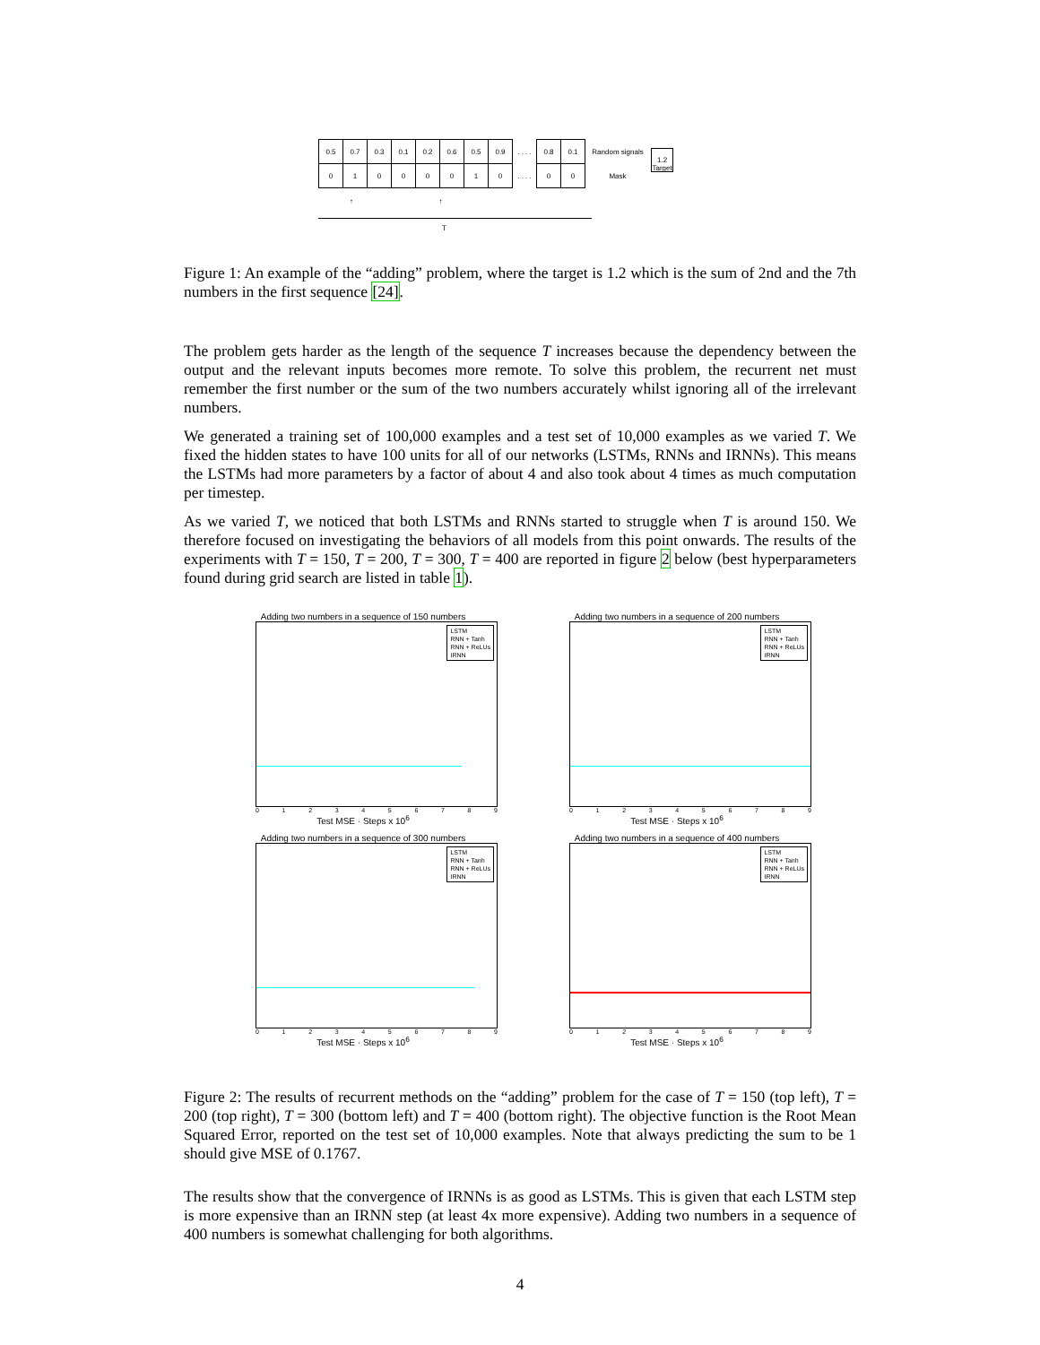| 0.5 | 0.7 | 0.3 | 0.1 | 0.2 | 0.6 | 0.5 | 0.9 | . . . . | 0.8 | 0.1 | Random signals | 1.2 Target |
| 0 | 1 | 0 | 0 | 0 | 0 | 1 | 0 | . . . . | 0 | 0 | Mask | |
↑ ↑
T
Figure 1: An example of the “adding” problem, where the target is 1.2 which is the sum of 2nd and the 7th numbers in the first sequence [24].
The problem gets harder as the length of the sequence T increases because the dependency between the output and the relevant inputs becomes more remote. To solve this problem, the recurrent net must remember the first number or the sum of the two numbers accurately whilst ignoring all of the irrelevant numbers.
We generated a training set of 100,000 examples and a test set of 10,000 examples as we varied T. We fixed the hidden states to have 100 units for all of our networks (LSTMs, RNNs and IRNNs). This means the LSTMs had more parameters by a factor of about 4 and also took about 4 times as much computation per timestep.
As we varied T, we noticed that both LSTMs and RNNs started to struggle when T is around 150. We therefore focused on investigating the behaviors of all models from this point onwards. The results of the experiments with T = 150, T = 200, T = 300, T = 400 are reported in figure 2 below (best hyperparameters found during grid search are listed in table 1).
Adding two numbers in a sequence of 150 numbers
LSTM
RNN + Tanh
RNN + ReLUs
IRNN
0123456789
Test MSE · Steps x 10<sup>6</sup>
Adding two numbers in a sequence of 200 numbers
LSTM
RNN + Tanh
RNN + ReLUs
IRNN
0123456789
Test MSE · Steps x 10<sup>6</sup>
Adding two numbers in a sequence of 300 numbers
LSTM
RNN + Tanh
RNN + ReLUs
IRNN
0123456789
Test MSE · Steps x 10<sup>6</sup>
Adding two numbers in a sequence of 400 numbers
LSTM
RNN + Tanh
RNN + ReLUs
IRNN
0123456789
Test MSE · Steps x 10<sup>6</sup>
Figure 2: The results of recurrent methods on the “adding” problem for the case of T = 150 (top left), T = 200 (top right), T = 300 (bottom left) and T = 400 (bottom right). The objective function is the Root Mean Squared Error, reported on the test set of 10,000 examples. Note that always predicting the sum to be 1 should give MSE of 0.1767.
The results show that the convergence of IRNNs is as good as LSTMs. This is given that each LSTM step is more expensive than an IRNN step (at least 4x more expensive). Adding two numbers in a sequence of 400 numbers is somewhat challenging for both algorithms.
4